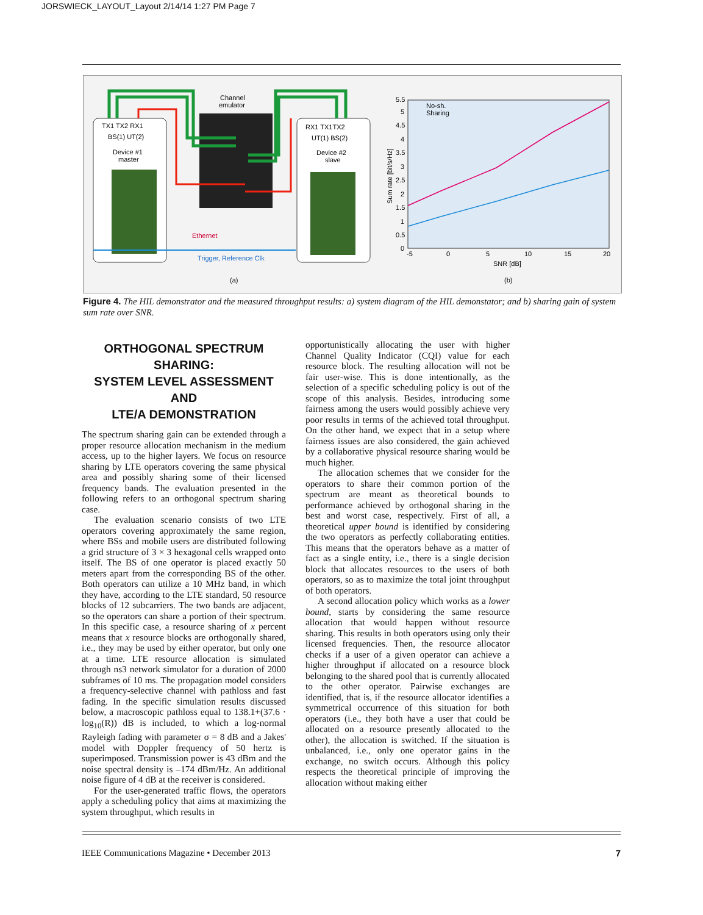JORSWIECK_LAYOUT_Layout 2/14/14 1:27 PM Page 7
TX1 TX2 RX1
BS(1) UT(2)
Device #1
master
RX1 TX1TX2
UT(1) BS(2)
Device #2
slave
Channel
emulator
Ethernet
Trigger, Reference Clk
(a)
(b)
No-sh.
Sharing
5.5
5
4.5
4
3.5
3
2.5
2
1.5
1
0.5
0
-5
0
5
10
15
20
SNR [dB]
Sum rate [bit/s/Hz]
Figure 4. The HIL demonstrator and the measured throughput results: a) system diagram of the HIL demonstator; and b) sharing gain of system sum rate over SNR.
ORTHOGONAL SPECTRUM SHARING:
SYSTEM LEVEL ASSESSMENT AND
LTE/A DEMONSTRATION
The spectrum sharing gain can be extended through a proper resource allocation mechanism in the medium access, up to the higher layers. We focus on resource sharing by LTE operators covering the same physical area and possibly sharing some of their licensed frequency bands. The evaluation presented in the following refers to an orthogonal spectrum sharing case.
The evaluation scenario consists of two LTE operators covering approximately the same region, where BSs and mobile users are distributed following a grid structure of 3 × 3 hexagonal cells wrapped onto itself. The BS of one operator is placed exactly 50 meters apart from the corresponding BS of the other. Both operators can utilize a 10 MHz band, in which they have, according to the LTE standard, 50 resource blocks of 12 subcarriers. The two bands are adjacent, so the operators can share a portion of their spectrum. In this specific case, a resource sharing of x percent means that x resource blocks are orthogonally shared, i.e., they may be used by either operator, but only one at a time. LTE resource allocation is simulated through ns3 network simulator for a duration of 2000 subframes of 10 ms. The propagation model considers a frequency-selective channel with pathloss and fast fading. In the specific simulation results discussed below, a macroscopic pathloss equal to 138.1+(37.6 · log<sub>10</sub>(R)) dB is included, to which a log-normal Rayleigh fading with parameter σ = 8 dB and a Jakes' model with Doppler frequency of 50 hertz is superimposed. Transmission power is 43 dBm and the noise spectral density is –174 dBm/Hz. An additional noise figure of 4 dB at the receiver is considered.
For the user-generated traffic flows, the operators apply a scheduling policy that aims at maximizing the system throughput, which results in
opportunistically allocating the user with higher Channel Quality Indicator (CQI) value for each resource block. The resulting allocation will not be fair user-wise. This is done intentionally, as the selection of a specific scheduling policy is out of the scope of this analysis. Besides, introducing some fairness among the users would possibly achieve very poor results in terms of the achieved total throughput. On the other hand, we expect that in a setup where fairness issues are also considered, the gain achieved by a collaborative physical resource sharing would be much higher.
The allocation schemes that we consider for the operators to share their common portion of the spectrum are meant as theoretical bounds to performance achieved by orthogonal sharing in the best and worst case, respectively. First of all, a theoretical upper bound is identified by considering the two operators as perfectly collaborating entities. This means that the operators behave as a matter of fact as a single entity, i.e., there is a single decision block that allocates resources to the users of both operators, so as to maximize the total joint throughput of both operators.
A second allocation policy which works as a lower bound, starts by considering the same resource allocation that would happen without resource sharing. This results in both operators using only their licensed frequencies. Then, the resource allocator checks if a user of a given operator can achieve a higher throughput if allocated on a resource block belonging to the shared pool that is currently allocated to the other operator. Pairwise exchanges are identified, that is, if the resource allocator identifies a symmetrical occurrence of this situation for both operators (i.e., they both have a user that could be allocated on a resource presently allocated to the other), the allocation is switched. If the situation is unbalanced, i.e., only one operator gains in the exchange, no switch occurs. Although this policy respects the theoretical principle of improving the allocation without making either
IEEE Communications Magazine • December 2013 7